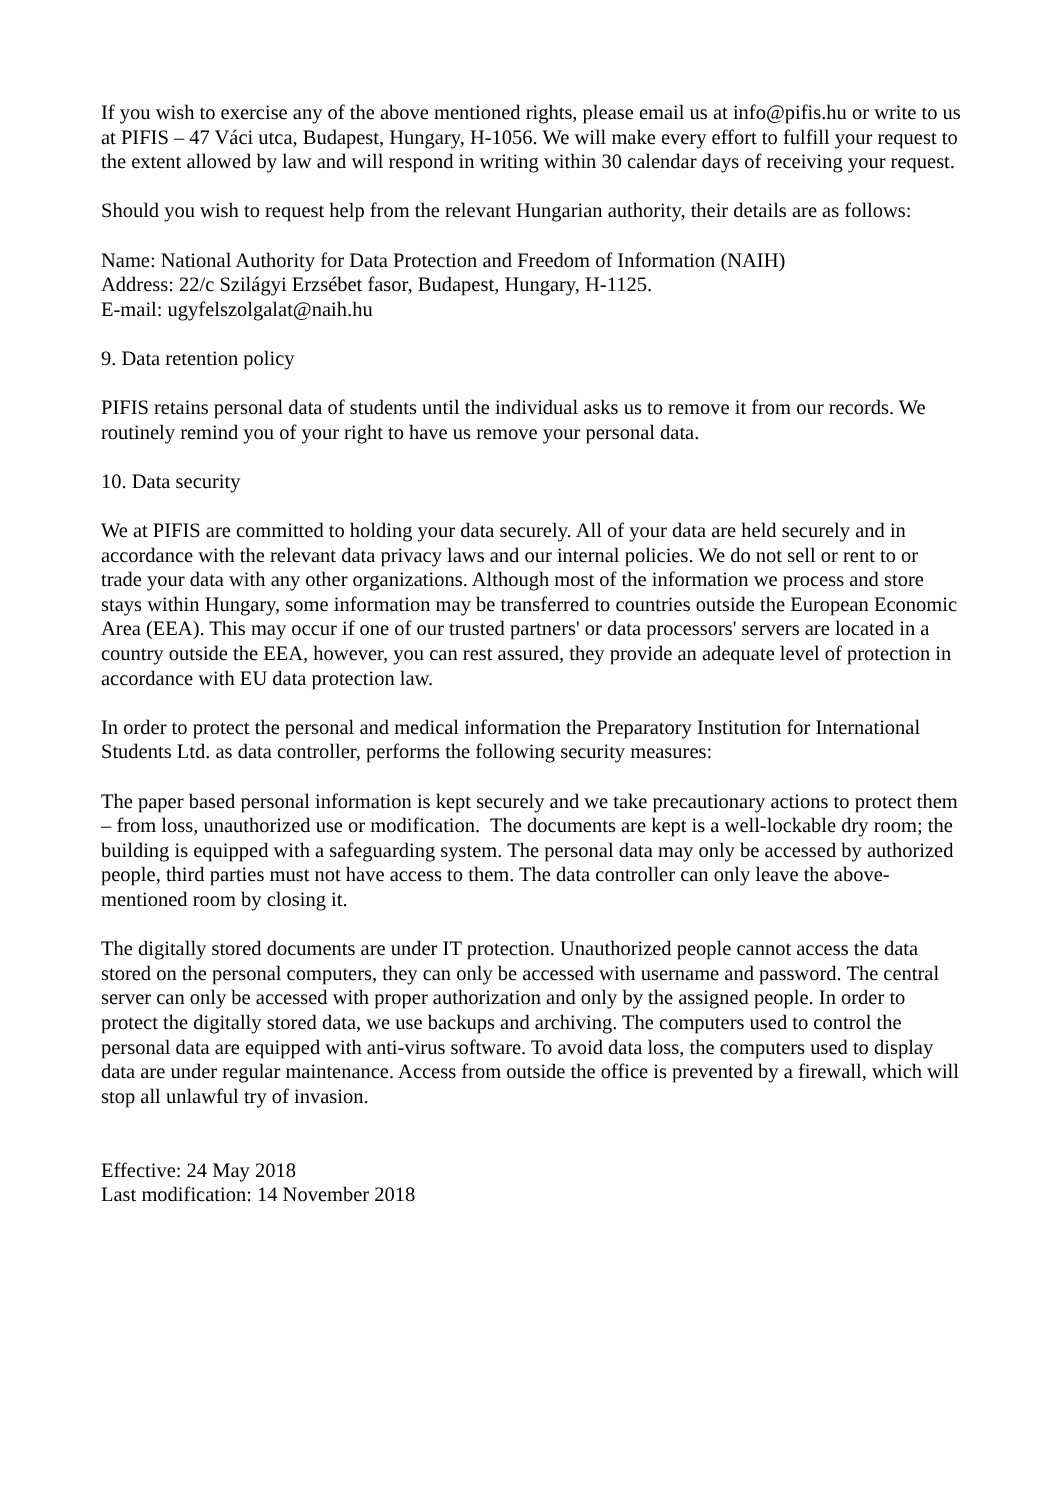If you wish to exercise any of the above mentioned rights, please email us at info@pifis.hu or write to us at PIFIS – 47 Váci utca, Budapest, Hungary, H-1056. We will make every effort to fulfill your request to the extent allowed by law and will respond in writing within 30 calendar days of receiving your request.
Should you wish to request help from the relevant Hungarian authority, their details are as follows:
Name: National Authority for Data Protection and Freedom of Information (NAIH)
Address: 22/c Szilágyi Erzsébet fasor, Budapest, Hungary, H-1125.
E-mail: ugyfelszolgalat@naih.hu
9. Data retention policy
PIFIS retains personal data of students until the individual asks us to remove it from our records. We routinely remind you of your right to have us remove your personal data.
10. Data security
We at PIFIS are committed to holding your data securely. All of your data are held securely and in accordance with the relevant data privacy laws and our internal policies. We do not sell or rent to or trade your data with any other organizations. Although most of the information we process and store stays within Hungary, some information may be transferred to countries outside the European Economic Area (EEA). This may occur if one of our trusted partners' or data processors' servers are located in a country outside the EEA, however, you can rest assured, they provide an adequate level of protection in accordance with EU data protection law.
In order to protect the personal and medical information the Preparatory Institution for International Students Ltd. as data controller, performs the following security measures:
The paper based personal information is kept securely and we take precautionary actions to protect them – from loss, unauthorized use or modification. The documents are kept is a well-lockable dry room; the building is equipped with a safeguarding system. The personal data may only be accessed by authorized people, third parties must not have access to them. The data controller can only leave the above-mentioned room by closing it.
The digitally stored documents are under IT protection. Unauthorized people cannot access the data stored on the personal computers, they can only be accessed with username and password. The central server can only be accessed with proper authorization and only by the assigned people. In order to protect the digitally stored data, we use backups and archiving. The computers used to control the personal data are equipped with anti-virus software. To avoid data loss, the computers used to display data are under regular maintenance. Access from outside the office is prevented by a firewall, which will stop all unlawful try of invasion.
Effective: 24 May 2018
Last modification: 14 November 2018